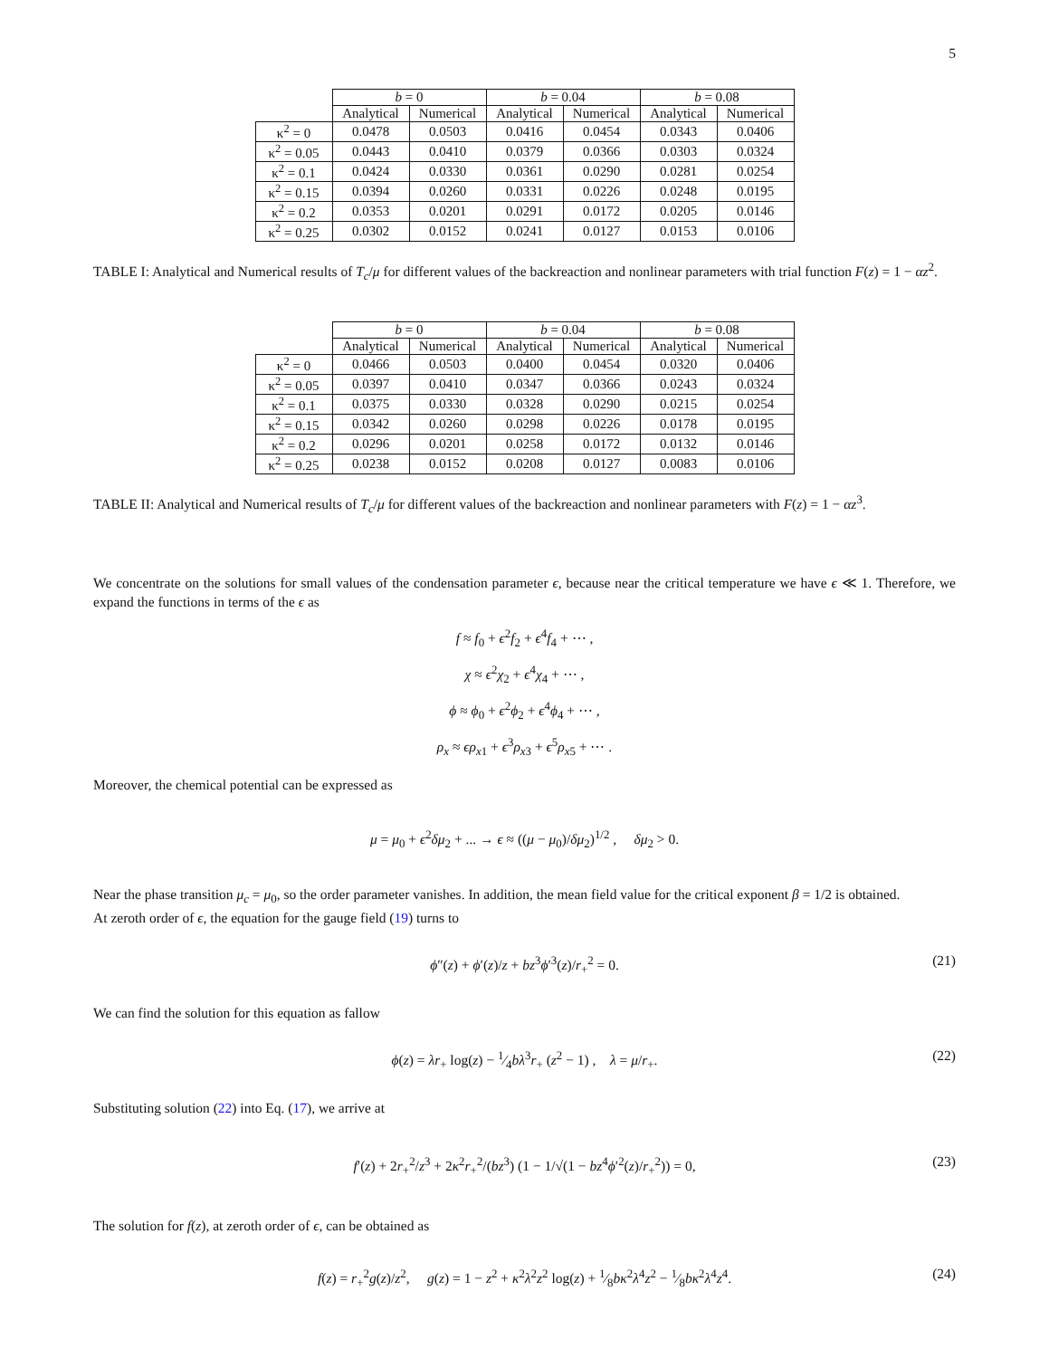5
| | b = 0 | | b = 0.04 | | b = 0.08 | |
| --- | --- | --- | --- | --- | --- | --- |
| | Analytical | Numerical | Analytical | Numerical | Analytical | Numerical |
| κ<sup>2</sup> = 0 | 0.0478 | 0.0503 | 0.0416 | 0.0454 | 0.0343 | 0.0406 |
| κ<sup>2</sup> = 0.05 | 0.0443 | 0.0410 | 0.0379 | 0.0366 | 0.0303 | 0.0324 |
| κ<sup>2</sup> = 0.1 | 0.0424 | 0.0330 | 0.0361 | 0.0290 | 0.0281 | 0.0254 |
| κ<sup>2</sup> = 0.15 | 0.0394 | 0.0260 | 0.0331 | 0.0226 | 0.0248 | 0.0195 |
| κ<sup>2</sup> = 0.2 | 0.0353 | 0.0201 | 0.0291 | 0.0172 | 0.0205 | 0.0146 |
| κ<sup>2</sup> = 0.25 | 0.0302 | 0.0152 | 0.0241 | 0.0127 | 0.0153 | 0.0106 |
TABLE I: Analytical and Numerical results of T<sub>c</sub>/μ for different values of the backreaction and nonlinear parameters with trial function F(z) = 1 − αz<sup>2</sup>.
| | b = 0 | | b = 0.04 | | b = 0.08 | |
| --- | --- | --- | --- | --- | --- | --- |
| | Analytical | Numerical | Analytical | Numerical | Analytical | Numerical |
| κ<sup>2</sup> = 0 | 0.0466 | 0.0503 | 0.0400 | 0.0454 | 0.0320 | 0.0406 |
| κ<sup>2</sup> = 0.05 | 0.0397 | 0.0410 | 0.0347 | 0.0366 | 0.0243 | 0.0324 |
| κ<sup>2</sup> = 0.1 | 0.0375 | 0.0330 | 0.0328 | 0.0290 | 0.0215 | 0.0254 |
| κ<sup>2</sup> = 0.15 | 0.0342 | 0.0260 | 0.0298 | 0.0226 | 0.0178 | 0.0195 |
| κ<sup>2</sup> = 0.2 | 0.0296 | 0.0201 | 0.0258 | 0.0172 | 0.0132 | 0.0146 |
| κ<sup>2</sup> = 0.25 | 0.0238 | 0.0152 | 0.0208 | 0.0127 | 0.0083 | 0.0106 |
TABLE II: Analytical and Numerical results of T<sub>c</sub>/μ for different values of the backreaction and nonlinear parameters with F(z) = 1 − αz<sup>3</sup>.
We concentrate on the solutions for small values of the condensation parameter ϵ, because near the critical temperature we have ϵ ≪ 1. Therefore, we expand the functions in terms of the ϵ as
f ≈ f<sub>0</sub> + ϵ<sup>2</sup>f<sub>2</sub> + ϵ<sup>4</sup>f<sub>4</sub> + ⋯ ,
χ ≈ ϵ<sup>2</sup>χ<sub>2</sub> + ϵ<sup>4</sup>χ<sub>4</sub> + ⋯ ,
ϕ ≈ ϕ<sub>0</sub> + ϵ<sup>2</sup>ϕ<sub>2</sub> + ϵ<sup>4</sup>ϕ<sub>4</sub> + ⋯ ,
ρ<sub>x</sub> ≈ ϵρ<sub>x1</sub> + ϵ<sup>3</sup>ρ<sub>x3</sub> + ϵ<sup>5</sup>ρ<sub>x5</sub> + ⋯ .
Moreover, the chemical potential can be expressed as
μ = μ<sub>0</sub> + ϵ<sup>2</sup>δμ<sub>2</sub> + ... → ϵ ≈ ((μ − μ<sub>0</sub>)/δμ<sub>2</sub>)<sup>1/2</sup> , δμ<sub>2</sub> > 0.
Near the phase transition μ<sub>c</sub> = μ<sub>0</sub>, so the order parameter vanishes. In addition, the mean field value for the critical exponent β = 1/2 is obtained.
At zeroth order of ϵ, the equation for the gauge field (19) turns to
ϕ″(z) + ϕ′(z)/z + bz<sup>3</sup>ϕ′<sup>3</sup>(z)/r<sub>+</sub><sup>2</sup> = 0. (21)
We can find the solution for this equation as fallow
ϕ(z) = λr<sub>+</sub> log(z) − 1⁄4bλ<sup>3</sup>r<sub>+</sub> (z<sup>2</sup> − 1) , λ = μ/r<sub>+</sub>. (22)
Substituting solution (22) into Eq. (17), we arrive at
f′(z) + 2r<sub>+</sub><sup>2</sup>/z<sup>3</sup> + 2κ<sup>2</sup>r<sub>+</sub><sup>2</sup>/(bz<sup>3</sup>) (1 − 1/√(1 − bz<sup>4</sup>ϕ′<sup>2</sup>(z)/r<sub>+</sub><sup>2</sup>)) = 0, (23)
The solution for f(z), at zeroth order of ϵ, can be obtained as
f(z) = r<sub>+</sub><sup>2</sup>g(z)/z<sup>2</sup>, g(z) = 1 − z<sup>2</sup> + κ<sup>2</sup>λ<sup>2</sup>z<sup>2</sup> log(z) + 1⁄8bκ<sup>2</sup>λ<sup>4</sup>z<sup>2</sup> − 1⁄8bκ<sup>2</sup>λ<sup>4</sup>z<sup>4</sup>. (24)